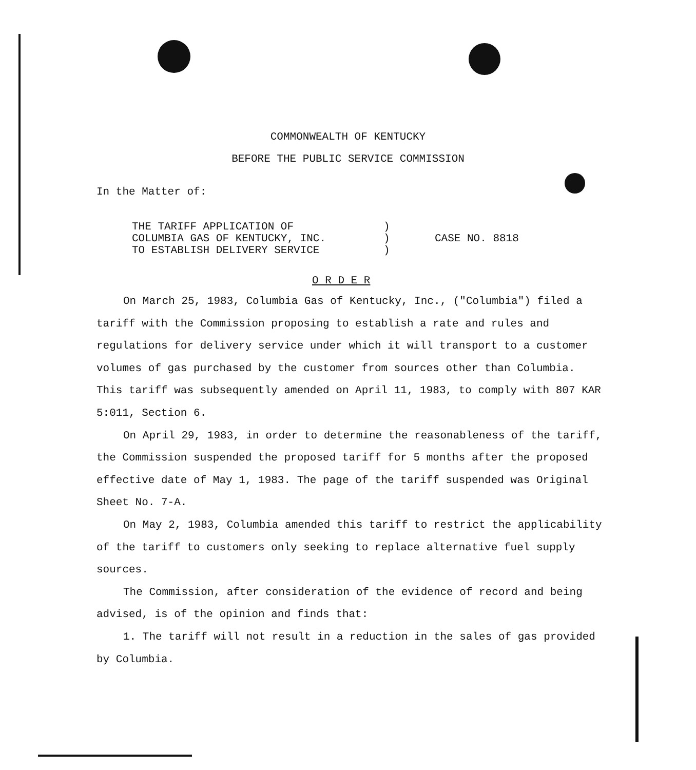COMMONWEALTH OF KENTUCKY
BEFORE THE PUBLIC SERVICE COMMISSION
In the Matter of:
THE TARIFF APPLICATION OF
COLUMBIA GAS OF KENTUCKY, INC.
TO ESTABLISH DELIVERY SERVICE
)
)
)
CASE NO. 8818
O R D E R
On March 25, 1983, Columbia Gas of Kentucky, Inc., ("Columbia") filed a tariff with the Commission proposing to establish a rate and rules and regulations for delivery service under which it will transport to a customer volumes of gas purchased by the customer from sources other than Columbia. This tariff was subsequently amended on April 11, 1983, to comply with 807 KAR 5:011, Section 6.
On April 29, 1983, in order to determine the reasonableness of the tariff, the Commission suspended the proposed tariff for 5 months after the proposed effective date of May 1, 1983. The page of the tariff suspended was Original Sheet No. 7-A.
On May 2, 1983, Columbia amended this tariff to restrict the applicability of the tariff to customers only seeking to replace alternative fuel supply sources.
The Commission, after consideration of the evidence of record and being advised, is of the opinion and finds that:
1. The tariff will not result in a reduction in the sales of gas provided by Columbia.